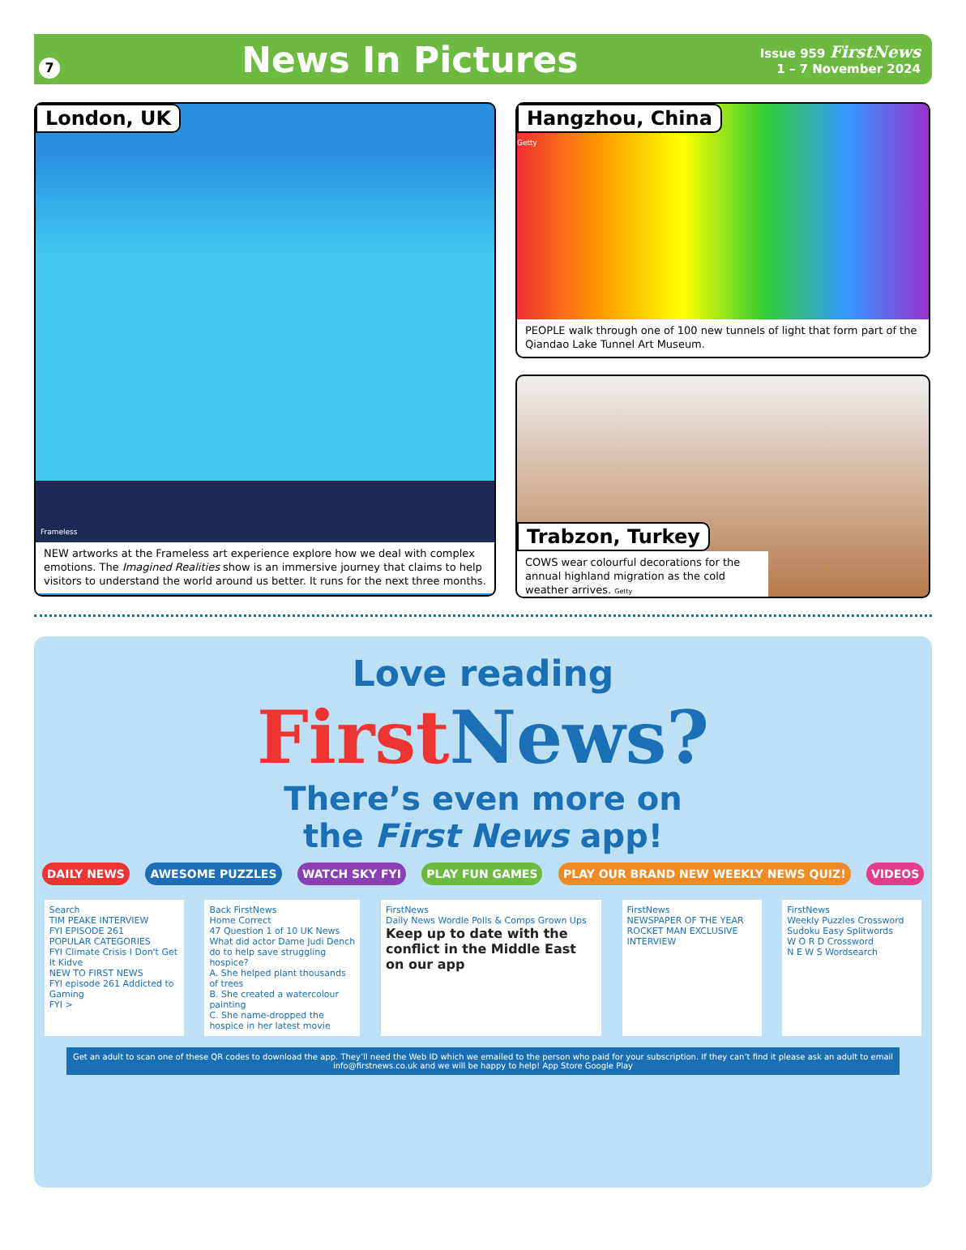7
News In Pictures
Issue 959 FirstNews
1 – 7 November 2024
London, UK
Frameless
NEW artworks at the Frameless art experience explore how we deal with complex emotions. The Imagined Realities show is an immersive journey that claims to help visitors to understand the world around us better. It runs for the next three months.
Hangzhou, China
Getty
PEOPLE walk through one of 100 new tunnels of light that form part of the Qiandao Lake Tunnel Art Museum.
Trabzon, Turkey
COWS wear colourful decorations for the annual highland migration as the cold weather arrives. Getty
Love reading
First News?
There’s even more on
the First News app!
DAILY NEWS AWESOME PUZZLES WATCH SKY FYI PLAY FUN GAMES PLAY OUR BRAND NEW WEEKLY NEWS QUIZ! VIDEOS
Search
TIM PEAKE INTERVIEW
FYI EPISODE 261
POPULAR CATEGORIES
FYI Climate Crisis I Don't Get It Kidve
NEW TO FIRST NEWS
FYI episode 261 Addicted to Gaming
FYI >
Back FirstNews
Home Correct
47 Question 1 of 10 UK News
What did actor Dame Judi Dench do to help save struggling hospice?
A. She helped plant thousands of trees
B. She created a watercolour painting
C. She name-dropped the hospice in her latest movie
FirstNews
Daily News Wordle Polls & Comps Grown Ups
Keep up to date with the conflict in the Middle East on our app
FirstNews
NEWSPAPER OF THE YEAR
ROCKET MAN EXCLUSIVE INTERVIEW
FirstNews
Weekly Puzzles Crossword Sudoku Easy Splitwords
W O R D Crossword
N E W S Wordsearch
Get an adult to scan one of these QR codes to download the app. They’ll need the Web ID which we emailed to the person who paid for your subscription. If they can’t find it please ask an adult to email info@firstnews.co.uk and we will be happy to help! App Store Google Play